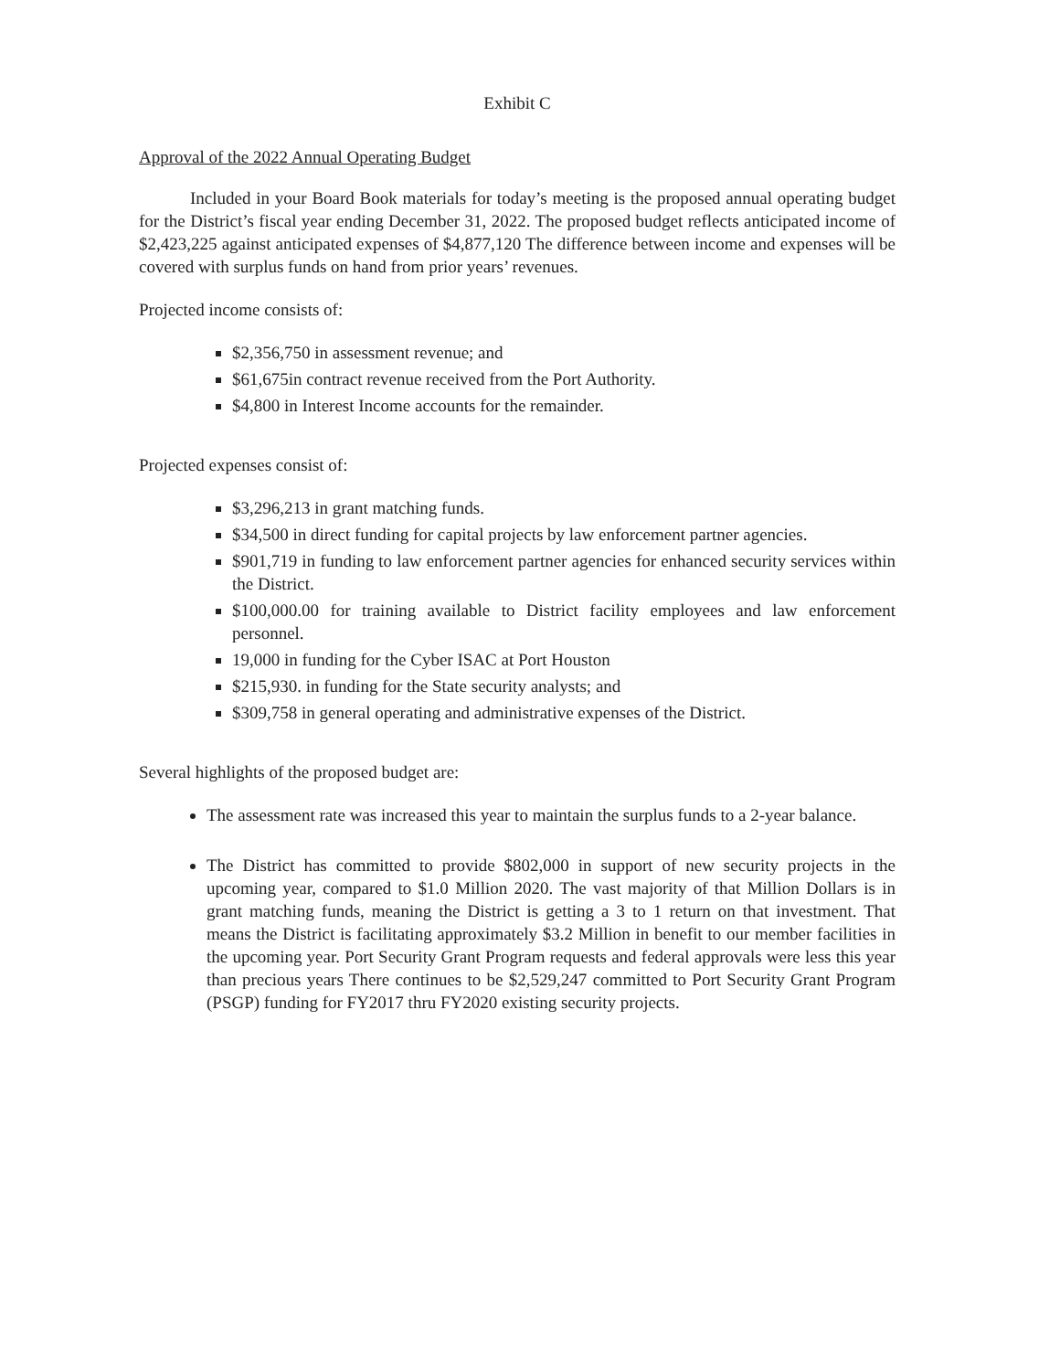Exhibit C
Approval of the 2022 Annual Operating Budget
Included in your Board Book materials for today’s meeting is the proposed annual operating budget for the District’s fiscal year ending December 31, 2022. The proposed budget reflects anticipated income of $2,423,225 against anticipated expenses of $4,877,120 The difference between income and expenses will be covered with surplus funds on hand from prior years’ revenues.
Projected income consists of:
$2,356,750 in assessment revenue; and
$61,675in contract revenue received from the Port Authority.
$4,800 in Interest Income accounts for the remainder.
Projected expenses consist of:
$3,296,213 in grant matching funds.
$34,500 in direct funding for capital projects by law enforcement partner agencies.
$901,719 in funding to law enforcement partner agencies for enhanced security services within the District.
$100,000.00 for training available to District facility employees and law enforcement personnel.
19,000 in funding for the Cyber ISAC at Port Houston
$215,930. in funding for the State security analysts; and
$309,758 in general operating and administrative expenses of the District.
Several highlights of the proposed budget are:
The assessment rate was increased this year to maintain the surplus funds to a 2-year balance.
The District has committed to provide $802,000 in support of new security projects in the upcoming year, compared to $1.0 Million 2020. The vast majority of that Million Dollars is in grant matching funds, meaning the District is getting a 3 to 1 return on that investment. That means the District is facilitating approximately $3.2 Million in benefit to our member facilities in the upcoming year. Port Security Grant Program requests and federal approvals were less this year than precious years There continues to be $2,529,247 committed to Port Security Grant Program (PSGP) funding for FY2017 thru FY2020 existing security projects.